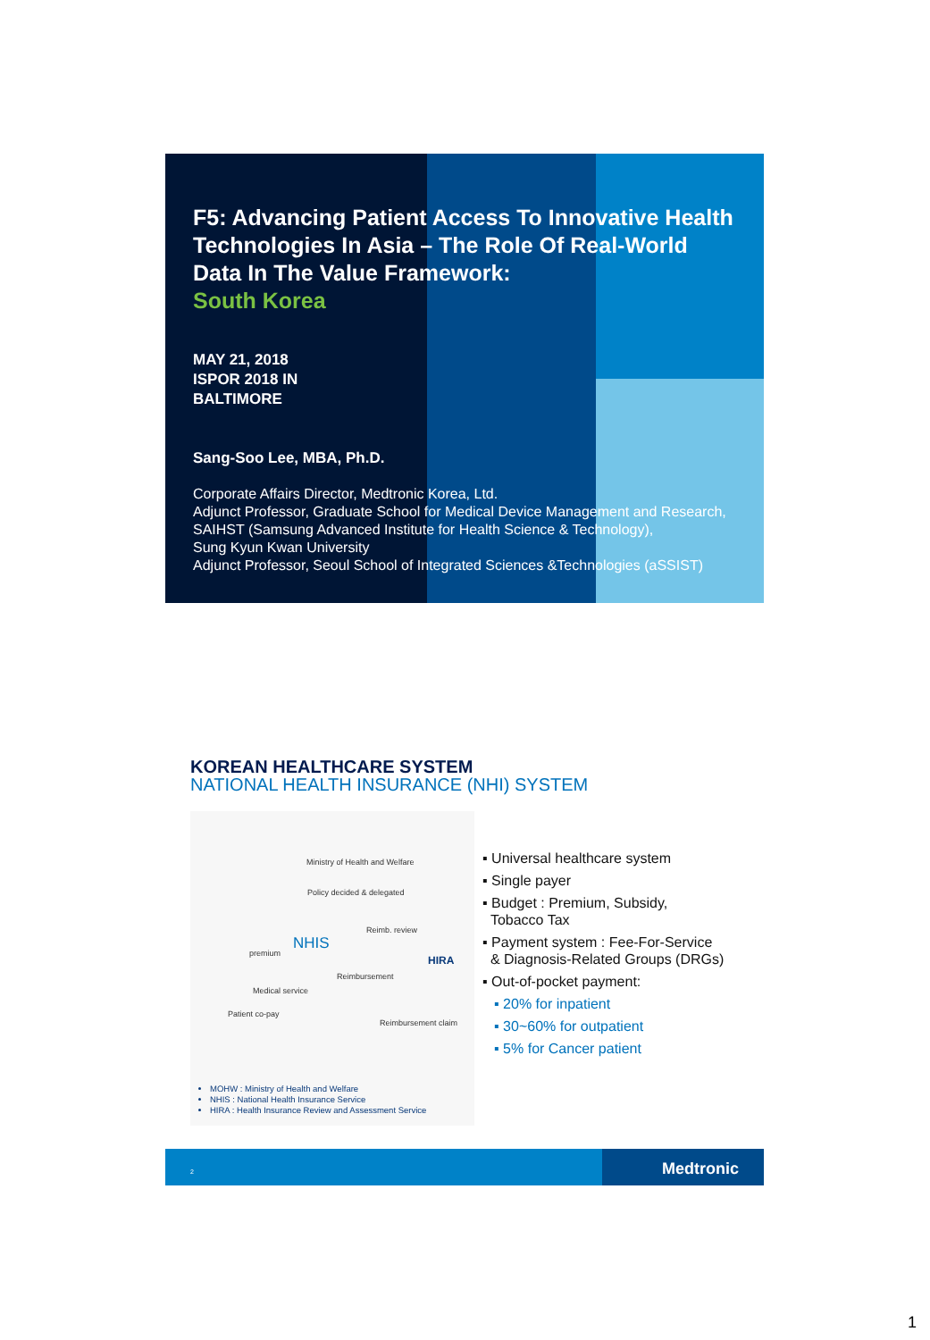F5: Advancing Patient Access To Innovative Health Technologies In Asia – The Role Of Real-World Data In The Value Framework:
South Korea
MAY 21, 2018
ISPOR 2018 IN
BALTIMORE
Sang-Soo Lee, MBA, Ph.D.
Corporate Affairs Director, Medtronic Korea, Ltd.
Adjunct Professor, Graduate School for Medical Device Management and Research,
SAIHST (Samsung Advanced Institute for Health Science & Technology),
Sung Kyun Kwan University
Adjunct Professor, Seoul School of Integrated Sciences &Technologies (aSSIST)
KOREAN HEALTHCARE SYSTEM
NATIONAL HEALTH INSURANCE (NHI) SYSTEM
Ministry of Health and Welfare
Policy decided & delegated
Reimb. review
premium
NHIS
HIRA
Reimbursement
Medical service
Patient co-pay
Reimbursement claim
MOHW : Ministry of Health and Welfare
NHIS : National Health Insurance Service
HIRA : Health Insurance Review and Assessment Service
▪ Universal healthcare system
▪ Single payer
▪ Budget : Premium, Subsidy,
Tobacco Tax
▪ Payment system : Fee-For-Service
& Diagnosis-Related Groups (DRGs)
▪ Out-of-pocket payment:
▪ 20% for inpatient
▪ 30~60% for outpatient
▪ 5% for Cancer patient
2 Medtronic
1